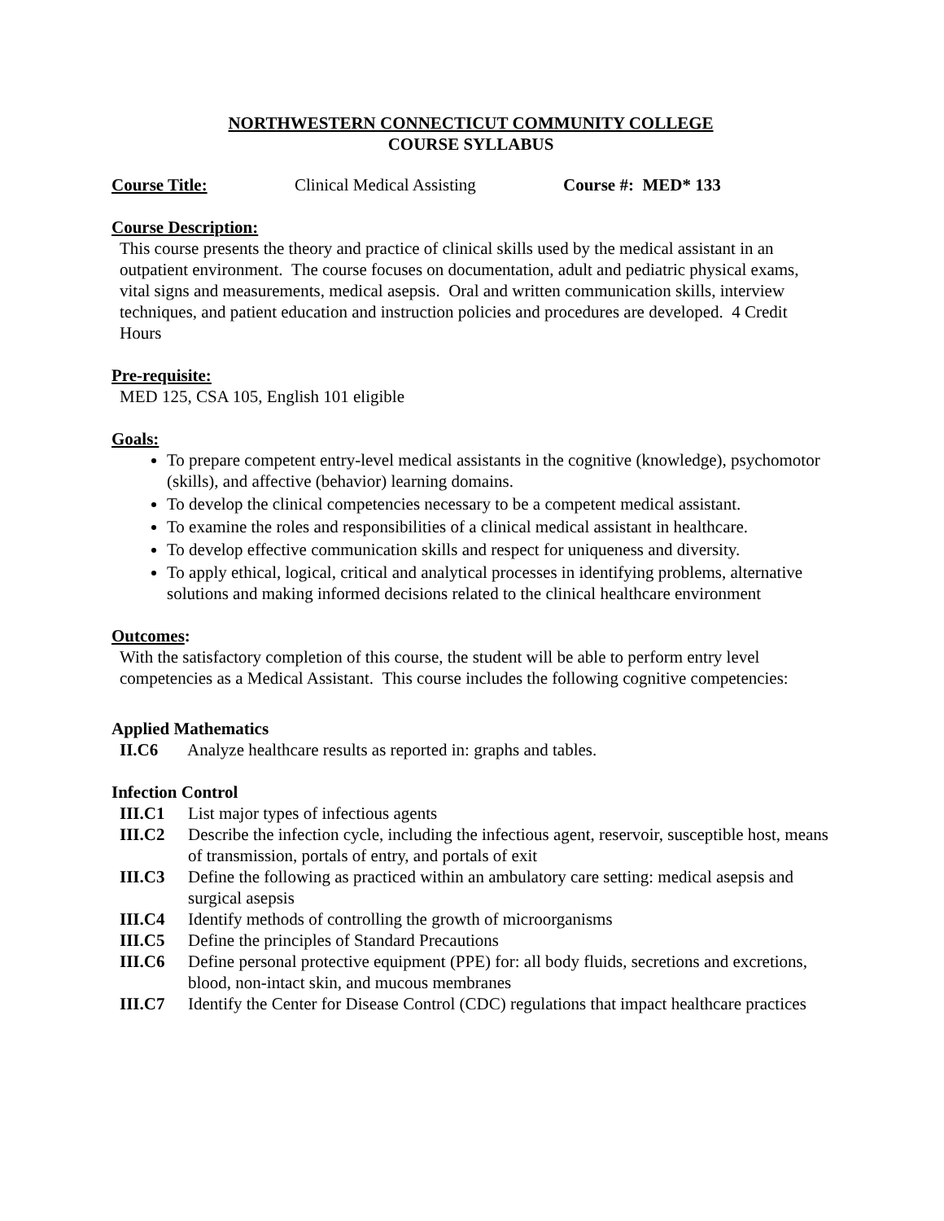NORTHWESTERN CONNECTICUT COMMUNITY COLLEGE
COURSE SYLLABUS
Course Title: Clinical Medical Assisting Course #: MED* 133
Course Description:
This course presents the theory and practice of clinical skills used by the medical assistant in an outpatient environment. The course focuses on documentation, adult and pediatric physical exams, vital signs and measurements, medical asepsis. Oral and written communication skills, interview techniques, and patient education and instruction policies and procedures are developed. 4 Credit Hours
Pre-requisite:
MED 125, CSA 105, English 101 eligible
Goals:
To prepare competent entry-level medical assistants in the cognitive (knowledge), psychomotor (skills), and affective (behavior) learning domains.
To develop the clinical competencies necessary to be a competent medical assistant.
To examine the roles and responsibilities of a clinical medical assistant in healthcare.
To develop effective communication skills and respect for uniqueness and diversity.
To apply ethical, logical, critical and analytical processes in identifying problems, alternative solutions and making informed decisions related to the clinical healthcare environment
Outcomes:
With the satisfactory completion of this course, the student will be able to perform entry level competencies as a Medical Assistant. This course includes the following cognitive competencies:
Applied Mathematics
II.C6 Analyze healthcare results as reported in: graphs and tables.
Infection Control
III.C1 List major types of infectious agents
III.C2 Describe the infection cycle, including the infectious agent, reservoir, susceptible host, means of transmission, portals of entry, and portals of exit
III.C3 Define the following as practiced within an ambulatory care setting: medical asepsis and surgical asepsis
III.C4 Identify methods of controlling the growth of microorganisms
III.C5 Define the principles of Standard Precautions
III.C6 Define personal protective equipment (PPE) for: all body fluids, secretions and excretions, blood, non-intact skin, and mucous membranes
III.C7 Identify the Center for Disease Control (CDC) regulations that impact healthcare practices